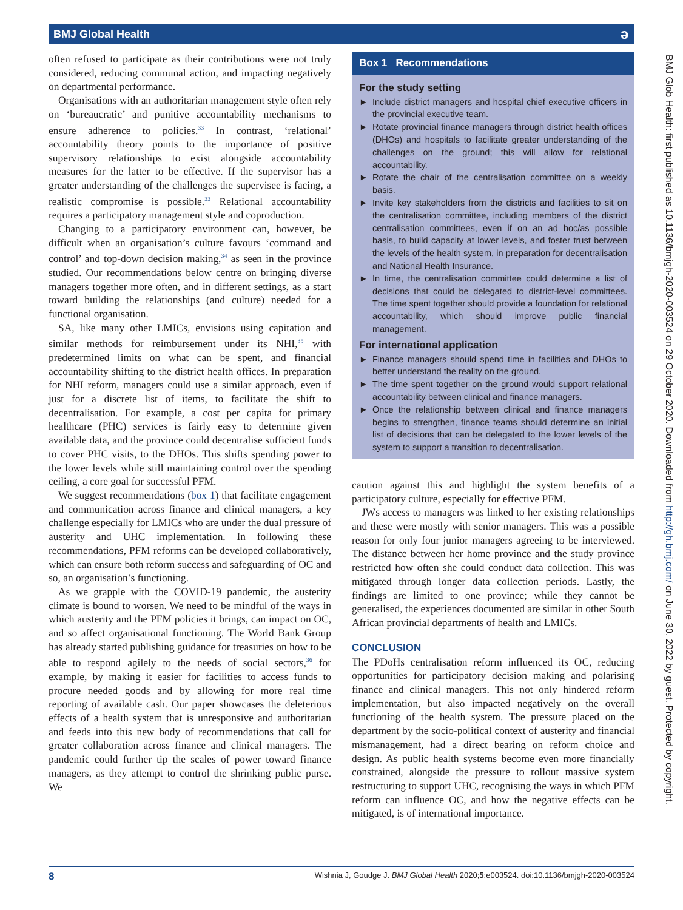BMJ Global Health ə
often refused to participate as their contributions were not truly considered, reducing communal action, and impacting negatively on departmental performance.
Organisations with an authoritarian management style often rely on ‘bureaucratic’ and punitive accountability mechanisms to ensure adherence to policies.<sup>33</sup> In contrast, ‘relational’ accountability theory points to the importance of positive supervisory relationships to exist alongside accountability measures for the latter to be effective. If the supervisor has a greater understanding of the challenges the supervisee is facing, a realistic compromise is possible.<sup>33</sup> Relational accountability requires a participatory management style and coproduction.
Changing to a participatory environment can, however, be difficult when an organisation’s culture favours ‘command and control’ and top-down decision making,<sup>34</sup> as seen in the province studied. Our recommendations below centre on bringing diverse managers together more often, and in different settings, as a start toward building the relationships (and culture) needed for a functional organisation.
SA, like many other LMICs, envisions using capitation and similar methods for reimbursement under its NHI,<sup>35</sup> with predetermined limits on what can be spent, and financial accountability shifting to the district health offices. In preparation for NHI reform, managers could use a similar approach, even if just for a discrete list of items, to facilitate the shift to decentralisation. For example, a cost per capita for primary healthcare (PHC) services is fairly easy to determine given available data, and the province could decentralise sufficient funds to cover PHC visits, to the DHOs. This shifts spending power to the lower levels while still maintaining control over the spending ceiling, a core goal for successful PFM.
We suggest recommendations (box 1) that facilitate engagement and communication across finance and clinical managers, a key challenge especially for LMICs who are under the dual pressure of austerity and UHC implementation. In following these recommendations, PFM reforms can be developed collaboratively, which can ensure both reform success and safeguarding of OC and so, an organisation’s functioning.
As we grapple with the COVID-19 pandemic, the austerity climate is bound to worsen. We need to be mindful of the ways in which austerity and the PFM policies it brings, can impact on OC, and so affect organisational functioning. The World Bank Group has already started publishing guidance for treasuries on how to be able to respond agilely to the needs of social sectors,<sup>36</sup> for example, by making it easier for facilities to access funds to procure needed goods and by allowing for more real time reporting of available cash. Our paper showcases the deleterious effects of a health system that is unresponsive and authoritarian and feeds into this new body of recommendations that call for greater collaboration across finance and clinical managers. The pandemic could further tip the scales of power toward finance managers, as they attempt to control the shrinking public purse. We
Box 1 Recommendations
For the study setting
► Include district managers and hospital chief executive officers in the provincial executive team.
► Rotate provincial finance managers through district health offices (DHOs) and hospitals to facilitate greater understanding of the challenges on the ground; this will allow for relational accountability.
► Rotate the chair of the centralisation committee on a weekly basis.
► Invite key stakeholders from the districts and facilities to sit on the centralisation committee, including members of the district centralisation committees, even if on an ad hoc/as possible basis, to build capacity at lower levels, and foster trust between the levels of the health system, in preparation for decentralisation and National Health Insurance.
► In time, the centralisation committee could determine a list of decisions that could be delegated to district-level committees. The time spent together should provide a foundation for relational accountability, which should improve public financial management.
For international application
► Finance managers should spend time in facilities and DHOs to better understand the reality on the ground.
► The time spent together on the ground would support relational accountability between clinical and finance managers.
► Once the relationship between clinical and finance managers begins to strengthen, finance teams should determine an initial list of decisions that can be delegated to the lower levels of the system to support a transition to decentralisation.
caution against this and highlight the system benefits of a participatory culture, especially for effective PFM.
JWs access to managers was linked to her existing relationships and these were mostly with senior managers. This was a possible reason for only four junior managers agreeing to be interviewed. The distance between her home province and the study province restricted how often she could conduct data collection. This was mitigated through longer data collection periods. Lastly, the findings are limited to one province; while they cannot be generalised, the experiences documented are similar in other South African provincial departments of health and LMICs.
CONCLUSION
The PDoHs centralisation reform influenced its OC, reducing opportunities for participatory decision making and polarising finance and clinical managers. This not only hindered reform implementation, but also impacted negatively on the overall functioning of the health system. The pressure placed on the department by the socio-political context of austerity and financial mismanagement, had a direct bearing on reform choice and design. As public health systems become even more financially constrained, alongside the pressure to rollout massive system restructuring to support UHC, recognising the ways in which PFM reform can influence OC, and how the negative effects can be mitigated, is of international importance.
BMJ Glob Health: first published as 10.1136/bmjgh-2020-003524 on 29 October 2020. Downloaded from http://gh.bmj.com/ on June 30, 2022 by guest. Protected by copyright.
8 Wishnia J, Goudge J. BMJ Global Health 2020;5:e003524. doi:10.1136/bmjgh-2020-003524